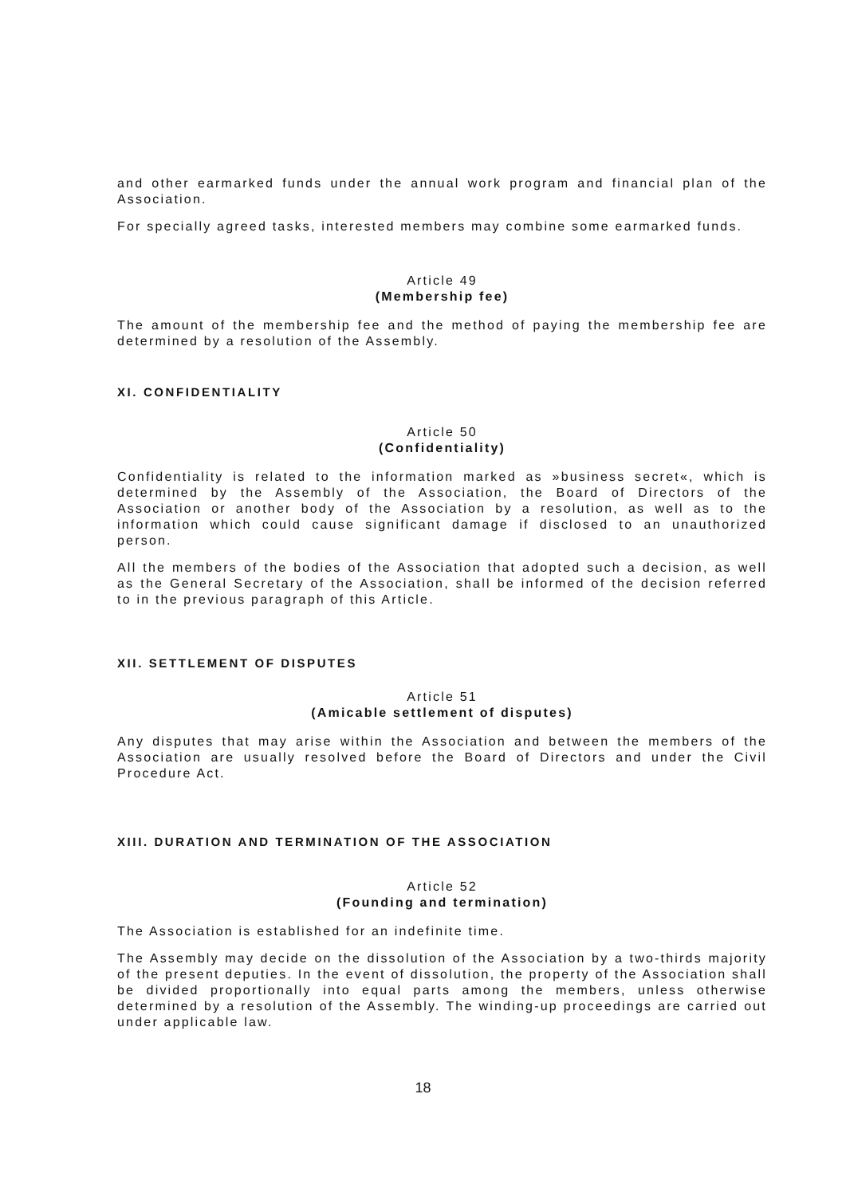and other earmarked funds under the annual work program and financial plan of the Association.
For specially agreed tasks, interested members may combine some earmarked funds.
Article 49
(Membership fee)
The amount of the membership fee and the method of paying the membership fee are determined by a resolution of the Assembly.
XI. CONFIDENTIALITY
Article 50
(Confidentiality)
Confidentiality is related to the information marked as »business secret«, which is determined by the Assembly of the Association, the Board of Directors of the Association or another body of the Association by a resolution, as well as to the information which could cause significant damage if disclosed to an unauthorized person.
All the members of the bodies of the Association that adopted such a decision, as well as the General Secretary of the Association, shall be informed of the decision referred to in the previous paragraph of this Article.
XII. SETTLEMENT OF DISPUTES
Article 51
(Amicable settlement of disputes)
Any disputes that may arise within the Association and between the members of the Association are usually resolved before the Board of Directors and under the Civil Procedure Act.
XIII. DURATION AND TERMINATION OF THE ASSOCIATION
Article 52
(Founding and termination)
The Association is established for an indefinite time.
The Assembly may decide on the dissolution of the Association by a two-thirds majority of the present deputies. In the event of dissolution, the property of the Association shall be divided proportionally into equal parts among the members, unless otherwise determined by a resolution of the Assembly. The winding-up proceedings are carried out under applicable law.
18